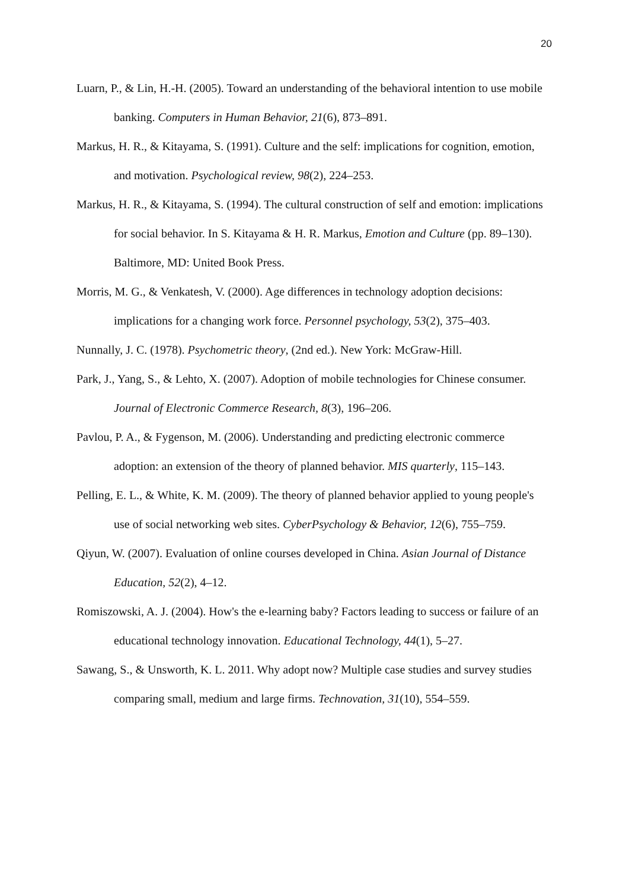20
Luarn, P., & Lin, H.-H. (2005). Toward an understanding of the behavioral intention to use mobile banking. Computers in Human Behavior, 21(6), 873–891.
Markus, H. R., & Kitayama, S. (1991). Culture and the self: implications for cognition, emotion, and motivation. Psychological review, 98(2), 224–253.
Markus, H. R., & Kitayama, S. (1994). The cultural construction of self and emotion: implications for social behavior. In S. Kitayama & H. R. Markus, Emotion and Culture (pp. 89–130). Baltimore, MD: United Book Press.
Morris, M. G., & Venkatesh, V. (2000). Age differences in technology adoption decisions: implications for a changing work force. Personnel psychology, 53(2), 375–403.
Nunnally, J. C. (1978). Psychometric theory, (2nd ed.). New York: McGraw-Hill.
Park, J., Yang, S., & Lehto, X. (2007). Adoption of mobile technologies for Chinese consumer. Journal of Electronic Commerce Research, 8(3), 196–206.
Pavlou, P. A., & Fygenson, M. (2006). Understanding and predicting electronic commerce adoption: an extension of the theory of planned behavior. MIS quarterly, 115–143.
Pelling, E. L., & White, K. M. (2009). The theory of planned behavior applied to young people's use of social networking web sites. CyberPsychology & Behavior, 12(6), 755–759.
Qiyun, W. (2007). Evaluation of online courses developed in China. Asian Journal of Distance Education, 52(2), 4–12.
Romiszowski, A. J. (2004). How's the e-learning baby? Factors leading to success or failure of an educational technology innovation. Educational Technology, 44(1), 5–27.
Sawang, S., & Unsworth, K. L. 2011. Why adopt now? Multiple case studies and survey studies comparing small, medium and large firms. Technovation, 31(10), 554–559.